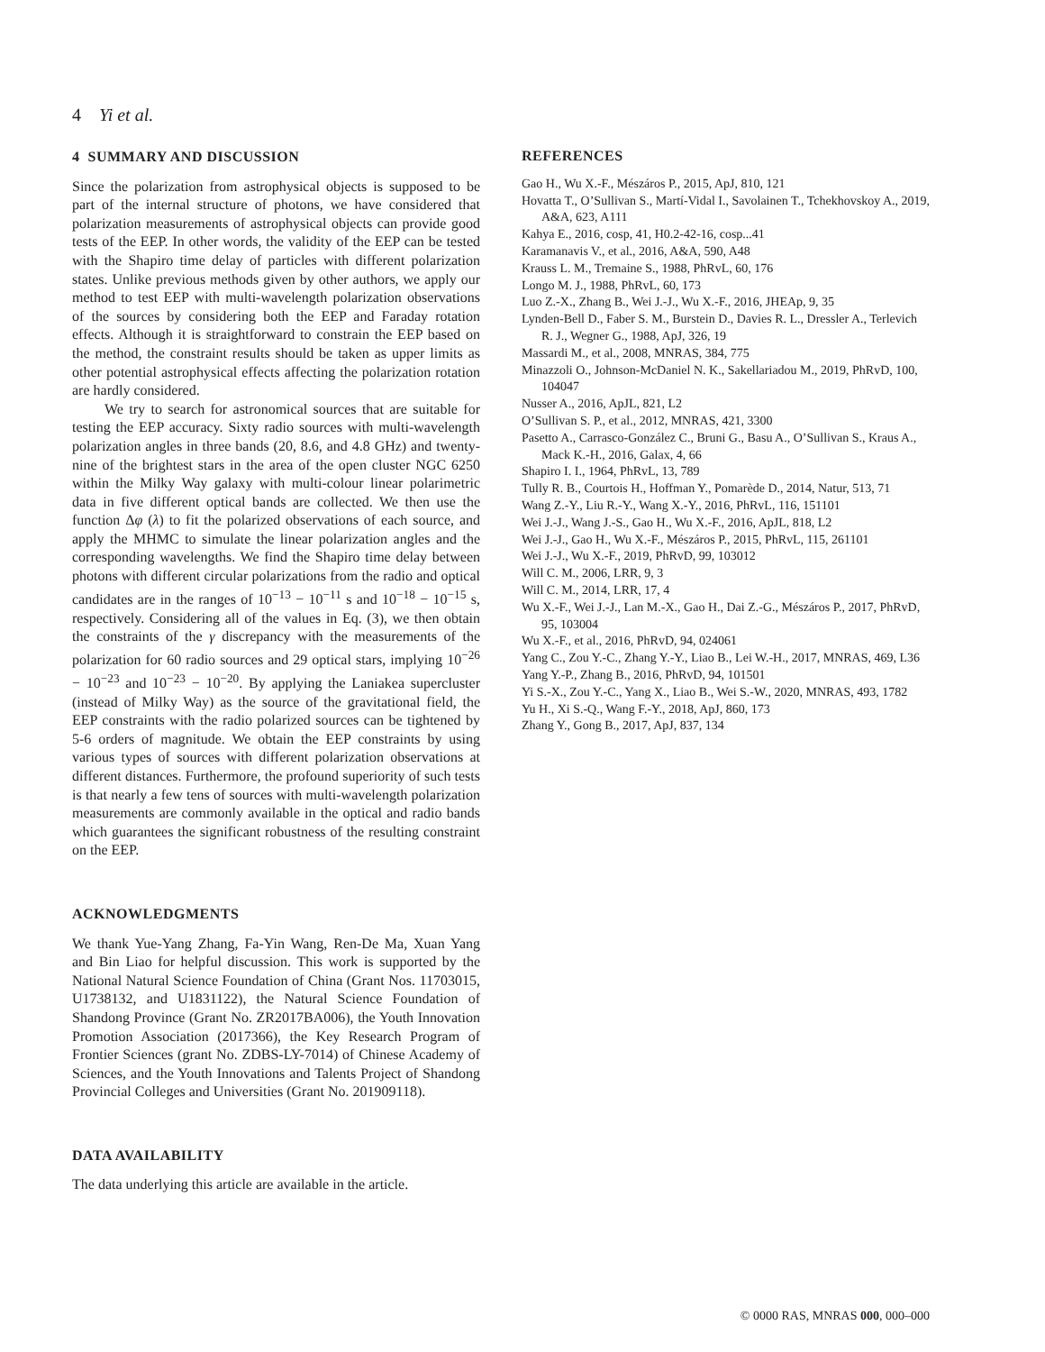4 Yi et al.
4 SUMMARY AND DISCUSSION
Since the polarization from astrophysical objects is supposed to be part of the internal structure of photons, we have considered that polarization measurements of astrophysical objects can provide good tests of the EEP. In other words, the validity of the EEP can be tested with the Shapiro time delay of particles with different polarization states. Unlike previous methods given by other authors, we apply our method to test EEP with multi-wavelength polarization observations of the sources by considering both the EEP and Faraday rotation effects. Although it is straightforward to constrain the EEP based on the method, the constraint results should be taken as upper limits as other potential astrophysical effects affecting the polarization rotation are hardly considered.
We try to search for astronomical sources that are suitable for testing the EEP accuracy. Sixty radio sources with multi-wavelength polarization angles in three bands (20, 8.6, and 4.8 GHz) and twenty-nine of the brightest stars in the area of the open cluster NGC 6250 within the Milky Way galaxy with multi-colour linear polarimetric data in five different optical bands are collected. We then use the function Δφ (λ) to fit the polarized observations of each source, and apply the MHMC to simulate the linear polarization angles and the corresponding wavelengths. We find the Shapiro time delay between photons with different circular polarizations from the radio and optical candidates are in the ranges of 10<sup>−13</sup> − 10<sup>−11</sup> s and 10<sup>−18</sup> − 10<sup>−15</sup> s, respectively. Considering all of the values in Eq. (3), we then obtain the constraints of the γ discrepancy with the measurements of the polarization for 60 radio sources and 29 optical stars, implying 10<sup>−26</sup> − 10<sup>−23</sup> and 10<sup>−23</sup> − 10<sup>−20</sup>. By applying the Laniakea supercluster (instead of Milky Way) as the source of the gravitational field, the EEP constraints with the radio polarized sources can be tightened by 5-6 orders of magnitude. We obtain the EEP constraints by using various types of sources with different polarization observations at different distances. Furthermore, the profound superiority of such tests is that nearly a few tens of sources with multi-wavelength polarization measurements are commonly available in the optical and radio bands which guarantees the significant robustness of the resulting constraint on the EEP.
ACKNOWLEDGMENTS
We thank Yue-Yang Zhang, Fa-Yin Wang, Ren-De Ma, Xuan Yang and Bin Liao for helpful discussion. This work is supported by the National Natural Science Foundation of China (Grant Nos. 11703015, U1738132, and U1831122), the Natural Science Foundation of Shandong Province (Grant No. ZR2017BA006), the Youth Innovation Promotion Association (2017366), the Key Research Program of Frontier Sciences (grant No. ZDBS-LY-7014) of Chinese Academy of Sciences, and the Youth Innovations and Talents Project of Shandong Provincial Colleges and Universities (Grant No. 201909118).
DATA AVAILABILITY
The data underlying this article are available in the article.
REFERENCES
Gao H., Wu X.-F., Mészáros P., 2015, ApJ, 810, 121
Hovatta T., O’Sullivan S., Martí-Vidal I., Savolainen T., Tchekhovskoy A., 2019, A&A, 623, A111
Kahya E., 2016, cosp, 41, H0.2-42-16, cosp...41
Karamanavis V., et al., 2016, A&A, 590, A48
Krauss L. M., Tremaine S., 1988, PhRvL, 60, 176
Longo M. J., 1988, PhRvL, 60, 173
Luo Z.-X., Zhang B., Wei J.-J., Wu X.-F., 2016, JHEAp, 9, 35
Lynden-Bell D., Faber S. M., Burstein D., Davies R. L., Dressler A., Terlevich R. J., Wegner G., 1988, ApJ, 326, 19
Massardi M., et al., 2008, MNRAS, 384, 775
Minazzoli O., Johnson-McDaniel N. K., Sakellariadou M., 2019, PhRvD, 100, 104047
Nusser A., 2016, ApJL, 821, L2
O’Sullivan S. P., et al., 2012, MNRAS, 421, 3300
Pasetto A., Carrasco-González C., Bruni G., Basu A., O’Sullivan S., Kraus A., Mack K.-H., 2016, Galax, 4, 66
Shapiro I. I., 1964, PhRvL, 13, 789
Tully R. B., Courtois H., Hoffman Y., Pomarède D., 2014, Natur, 513, 71
Wang Z.-Y., Liu R.-Y., Wang X.-Y., 2016, PhRvL, 116, 151101
Wei J.-J., Wang J.-S., Gao H., Wu X.-F., 2016, ApJL, 818, L2
Wei J.-J., Gao H., Wu X.-F., Mészáros P., 2015, PhRvL, 115, 261101
Wei J.-J., Wu X.-F., 2019, PhRvD, 99, 103012
Will C. M., 2006, LRR, 9, 3
Will C. M., 2014, LRR, 17, 4
Wu X.-F., Wei J.-J., Lan M.-X., Gao H., Dai Z.-G., Mészáros P., 2017, PhRvD, 95, 103004
Wu X.-F., et al., 2016, PhRvD, 94, 024061
Yang C., Zou Y.-C., Zhang Y.-Y., Liao B., Lei W.-H., 2017, MNRAS, 469, L36
Yang Y.-P., Zhang B., 2016, PhRvD, 94, 101501
Yi S.-X., Zou Y.-C., Yang X., Liao B., Wei S.-W., 2020, MNRAS, 493, 1782
Yu H., Xi S.-Q., Wang F.-Y., 2018, ApJ, 860, 173
Zhang Y., Gong B., 2017, ApJ, 837, 134
© 0000 RAS, MNRAS 000, 000–000